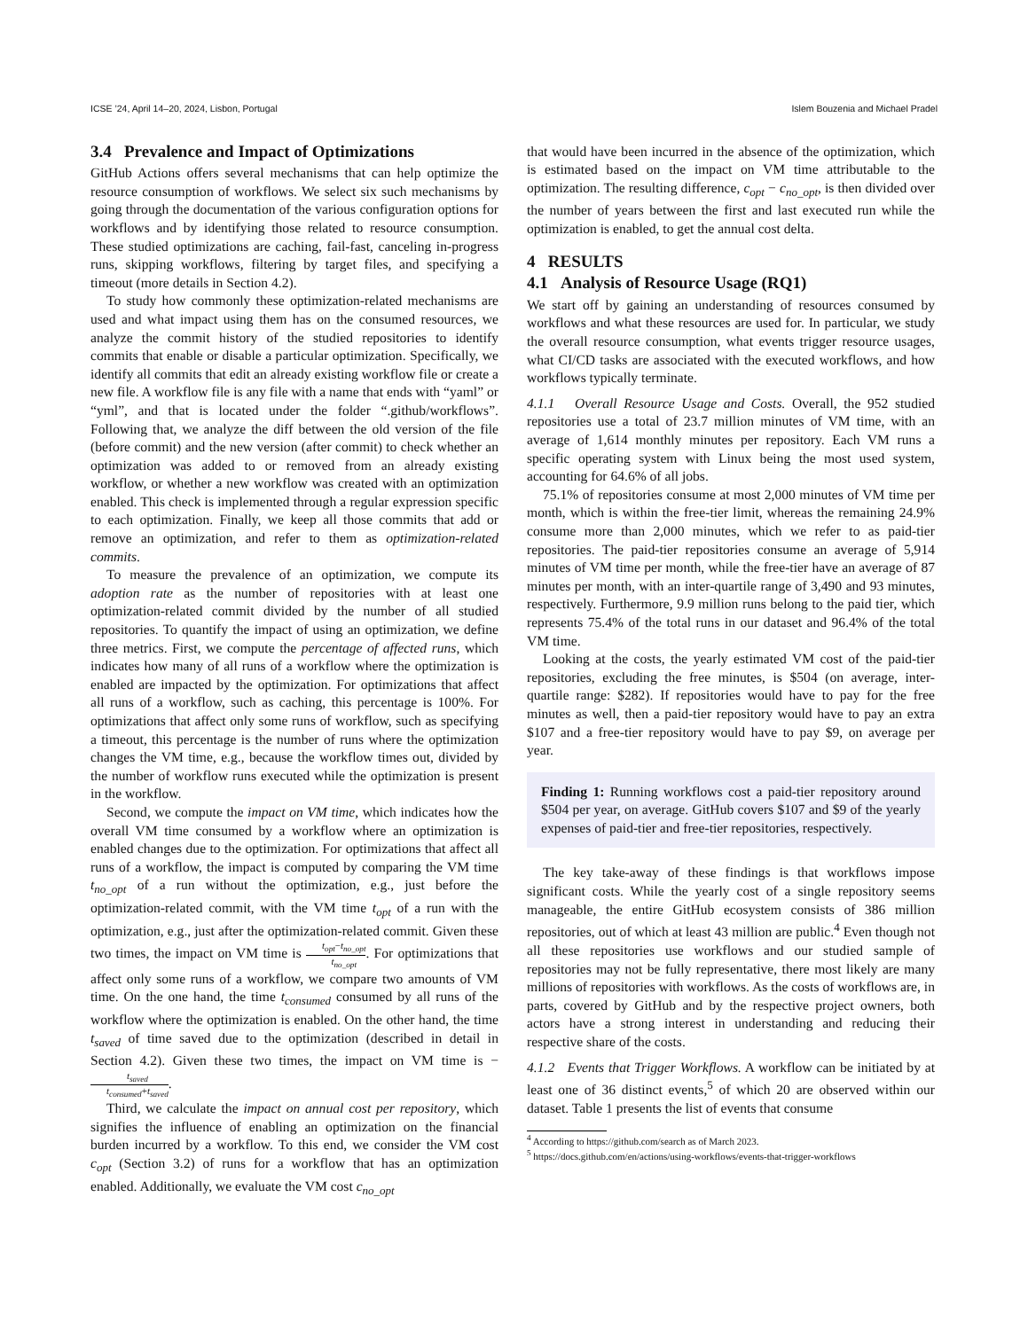ICSE ’24, April 14–20, 2024, Lisbon, Portugal Islem Bouzenia and Michael Pradel
3.4 Prevalence and Impact of Optimizations
GitHub Actions offers several mechanisms that can help optimize the resource consumption of workflows. We select six such mechanisms by going through the documentation of the various configuration options for workflows and by identifying those related to resource consumption. These studied optimizations are caching, fail-fast, canceling in-progress runs, skipping workflows, filtering by target files, and specifying a timeout (more details in Section 4.2).
To study how commonly these optimization-related mechanisms are used and what impact using them has on the consumed resources, we analyze the commit history of the studied repositories to identify commits that enable or disable a particular optimization. Specifically, we identify all commits that edit an already existing workflow file or create a new file. A workflow file is any file with a name that ends with “yaml” or “yml”, and that is located under the folder “.github/workflows”. Following that, we analyze the diff between the old version of the file (before commit) and the new version (after commit) to check whether an optimization was added to or removed from an already existing workflow, or whether a new workflow was created with an optimization enabled. This check is implemented through a regular expression specific to each optimization. Finally, we keep all those commits that add or remove an optimization, and refer to them as optimization-related commits.
To measure the prevalence of an optimization, we compute its adoption rate as the number of repositories with at least one optimization-related commit divided by the number of all studied repositories. To quantify the impact of using an optimization, we define three metrics. First, we compute the percentage of affected runs, which indicates how many of all runs of a workflow where the optimization is enabled are impacted by the optimization. For optimizations that affect all runs of a workflow, such as caching, this percentage is 100%. For optimizations that affect only some runs of workflow, such as specifying a timeout, this percentage is the number of runs where the optimization changes the VM time, e.g., because the workflow times out, divided by the number of workflow runs executed while the optimization is present in the workflow.
Second, we compute the impact on VM time, which indicates how the overall VM time consumed by a workflow where an optimization is enabled changes due to the optimization. For optimizations that affect all runs of a workflow, the impact is computed by comparing the VM time t<sub>no_opt</sub> of a run without the optimization, e.g., just before the optimization-related commit, with the VM time t<sub>opt</sub> of a run with the optimization, e.g., just after the optimization-related commit. Given these two times, the impact on VM time is t<sub>opt</sub>−t<sub>no_opt</sub> t<sub>no_opt</sub>. For optimizations that affect only some runs of a workflow, we compare two amounts of VM time. On the one hand, the time t<sub>consumed</sub> consumed by all runs of the workflow where the optimization is enabled. On the other hand, the time t<sub>saved</sub> of time saved due to the optimization (described in detail in Section 4.2). Given these two times, the impact on VM time is − t<sub>saved</sub> t<sub>consumed</sub>+t<sub>saved</sub>.
Third, we calculate the impact on annual cost per repository, which signifies the influence of enabling an optimization on the financial burden incurred by a workflow. To this end, we consider the VM cost c<sub>opt</sub> (Section 3.2) of runs for a workflow that has an optimization enabled. Additionally, we evaluate the VM cost c<sub>no_opt</sub>
that would have been incurred in the absence of the optimization, which is estimated based on the impact on VM time attributable to the optimization. The resulting difference, c<sub>opt</sub> − c<sub>no_opt</sub>, is then divided over the number of years between the first and last executed run while the optimization is enabled, to get the annual cost delta.
4 RESULTS
4.1 Analysis of Resource Usage (RQ1)
We start off by gaining an understanding of resources consumed by workflows and what these resources are used for. In particular, we study the overall resource consumption, what events trigger resource usages, what CI/CD tasks are associated with the executed workflows, and how workflows typically terminate.
4.1.1 Overall Resource Usage and Costs. Overall, the 952 studied repositories use a total of 23.7 million minutes of VM time, with an average of 1,614 monthly minutes per repository. Each VM runs a specific operating system with Linux being the most used system, accounting for 64.6% of all jobs.
75.1% of repositories consume at most 2,000 minutes of VM time per month, which is within the free-tier limit, whereas the remaining 24.9% consume more than 2,000 minutes, which we refer to as paid-tier repositories. The paid-tier repositories consume an average of 5,914 minutes of VM time per month, while the free-tier have an average of 87 minutes per month, with an inter-quartile range of 3,490 and 93 minutes, respectively. Furthermore, 9.9 million runs belong to the paid tier, which represents 75.4% of the total runs in our dataset and 96.4% of the total VM time.
Looking at the costs, the yearly estimated VM cost of the paid-tier repositories, excluding the free minutes, is $504 (on average, inter-quartile range: $282). If repositories would have to pay for the free minutes as well, then a paid-tier repository would have to pay an extra $107 and a free-tier repository would have to pay $9, on average per year.
Finding 1: Running workflows cost a paid-tier repository around $504 per year, on average. GitHub covers $107 and $9 of the yearly expenses of paid-tier and free-tier repositories, respectively.
The key take-away of these findings is that workflows impose significant costs. While the yearly cost of a single repository seems manageable, the entire GitHub ecosystem consists of 386 million repositories, out of which at least 43 million are public.<sup>4</sup> Even though not all these repositories use workflows and our studied sample of repositories may not be fully representative, there most likely are many millions of repositories with workflows. As the costs of workflows are, in parts, covered by GitHub and by the respective project owners, both actors have a strong interest in understanding and reducing their respective share of the costs.
4.1.2 Events that Trigger Workflows. A workflow can be initiated by at least one of 36 distinct events,<sup>5</sup> of which 20 are observed within our dataset. Table 1 presents the list of events that consume
<sup>4</sup> According to https://github.com/search as of March 2023.
<sup>5</sup> https://docs.github.com/en/actions/using-workflows/events-that-trigger-workflows